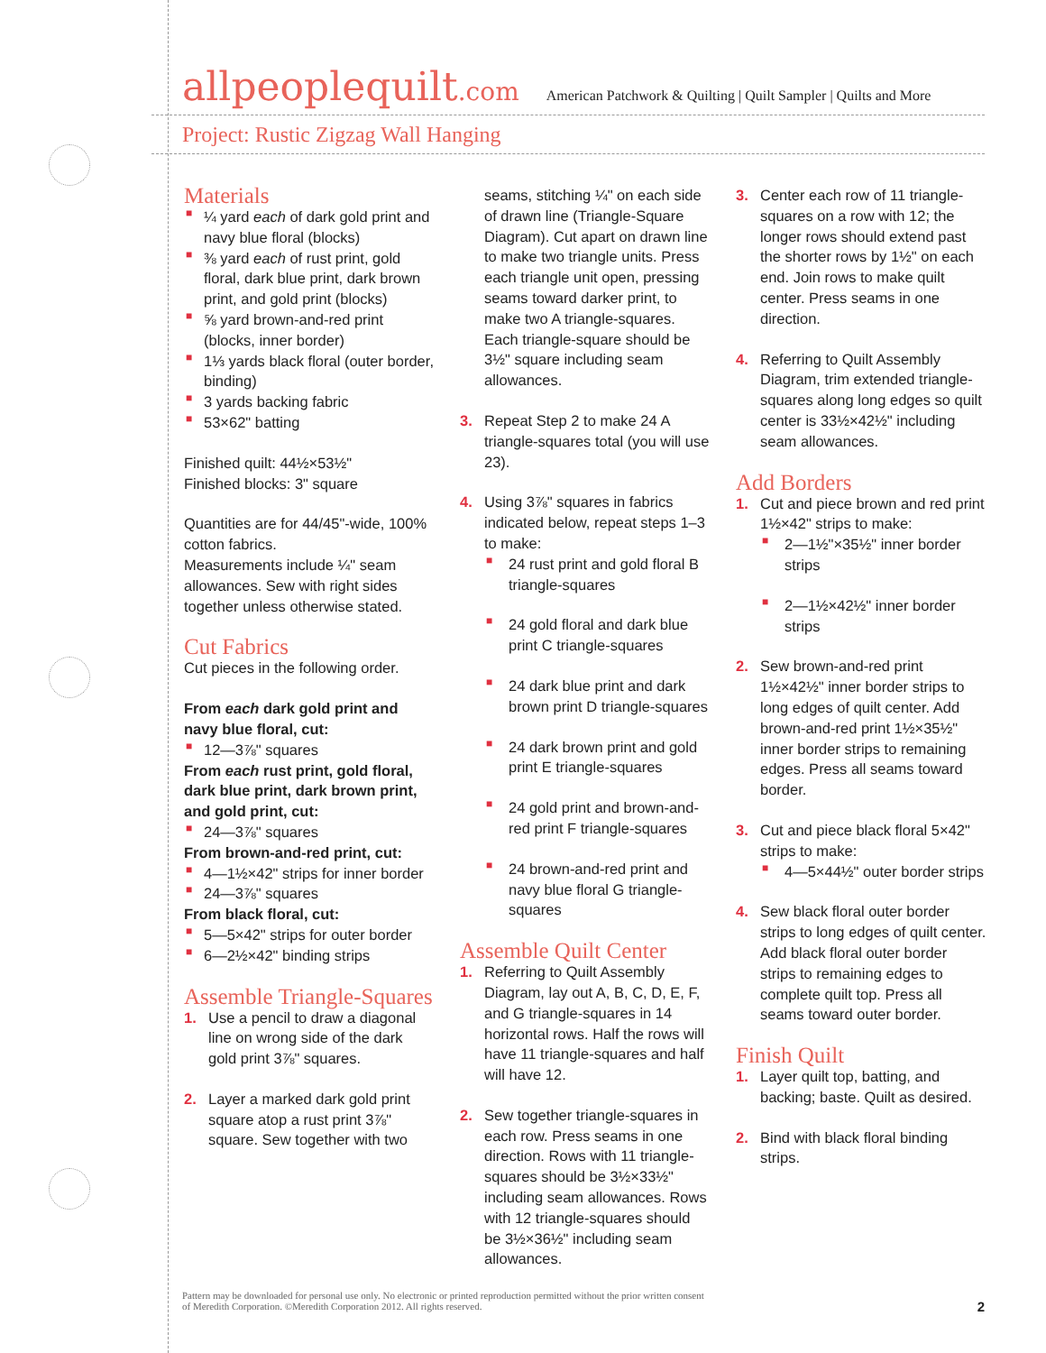allpeoplequilt.com American Patchwork & Quilting | Quilt Sampler | Quilts and More
Project: Rustic Zigzag Wall Hanging
Materials
■ ¼ yard each of dark gold print and navy blue floral (blocks)
■ ⅜ yard each of rust print, gold floral, dark blue print, dark brown print, and gold print (blocks)
■ ⅝ yard brown-and-red print (blocks, inner border)
■ 1⅓ yards black floral (outer border, binding)
■ 3 yards backing fabric
■ 53×62" batting
Finished quilt: 44½×53½"
Finished blocks: 3" square
Quantities are for 44/45"-wide, 100% cotton fabrics.
Measurements include ¼" seam allowances. Sew with right sides together unless otherwise stated.
Cut Fabrics
Cut pieces in the following order.
From each dark gold print and navy blue floral, cut:
■ 12—3⅞" squares
From each rust print, gold floral, dark blue print, dark brown print, and gold print, cut:
■ 24—3⅞" squares
From brown-and-red print, cut:
■ 4—1½×42" strips for inner border
■ 24—3⅞" squares
From black floral, cut:
■ 5—5×42" strips for outer border
■ 6—2½×42" binding strips
Assemble Triangle-Squares
1. Use a pencil to draw a diagonal line on wrong side of the dark gold print 3⅞" squares.
2. Layer a marked dark gold print square atop a rust print 3⅞" square. Sew together with two
seams, stitching ¼" on each side of drawn line (Triangle-Square Diagram). Cut apart on drawn line to make two triangle units. Press each triangle unit open, pressing seams toward darker print, to make two A triangle-squares. Each triangle-square should be 3½" square including seam allowances.
3. Repeat Step 2 to make 24 A triangle-squares total (you will use 23).
4. Using 3⅞" squares in fabrics indicated below, repeat steps 1–3 to make:
■ 24 rust print and gold floral B triangle-squares
■ 24 gold floral and dark blue print C triangle-squares
■ 24 dark blue print and dark brown print D triangle-squares
■ 24 dark brown print and gold print E triangle-squares
■ 24 gold print and brown-and-red print F triangle-squares
■ 24 brown-and-red print and navy blue floral G triangle-squares
Assemble Quilt Center
1. Referring to Quilt Assembly Diagram, lay out A, B, C, D, E, F, and G triangle-squares in 14 horizontal rows. Half the rows will have 11 triangle-squares and half will have 12.
2. Sew together triangle-squares in each row. Press seams in one direction. Rows with 11 triangle-squares should be 3½×33½" including seam allowances. Rows with 12 triangle-squares should be 3½×36½" including seam allowances.
3. Center each row of 11 triangle-squares on a row with 12; the longer rows should extend past the shorter rows by 1½" on each end. Join rows to make quilt center. Press seams in one direction.
4. Referring to Quilt Assembly Diagram, trim extended triangle-squares along long edges so quilt center is 33½×42½" including seam allowances.
Add Borders
1. Cut and piece brown and red print 1½×42" strips to make:
■ 2—1½"×35½" inner border strips
■ 2—1½×42½" inner border strips
2. Sew brown-and-red print 1½×42½" inner border strips to long edges of quilt center. Add brown-and-red print 1½×35½" inner border strips to remaining edges. Press all seams toward border.
3. Cut and piece black floral 5×42" strips to make:
■ 4—5×44½" outer border strips
4. Sew black floral outer border strips to long edges of quilt center. Add black floral outer border strips to remaining edges to complete quilt top. Press all seams toward outer border.
Finish Quilt
1. Layer quilt top, batting, and backing; baste. Quilt as desired.
2. Bind with black floral binding strips.
Pattern may be downloaded for personal use only. No electronic or printed reproduction permitted without the prior written consent
of Meredith Corporation. ©Meredith Corporation 2012. All rights reserved.
2